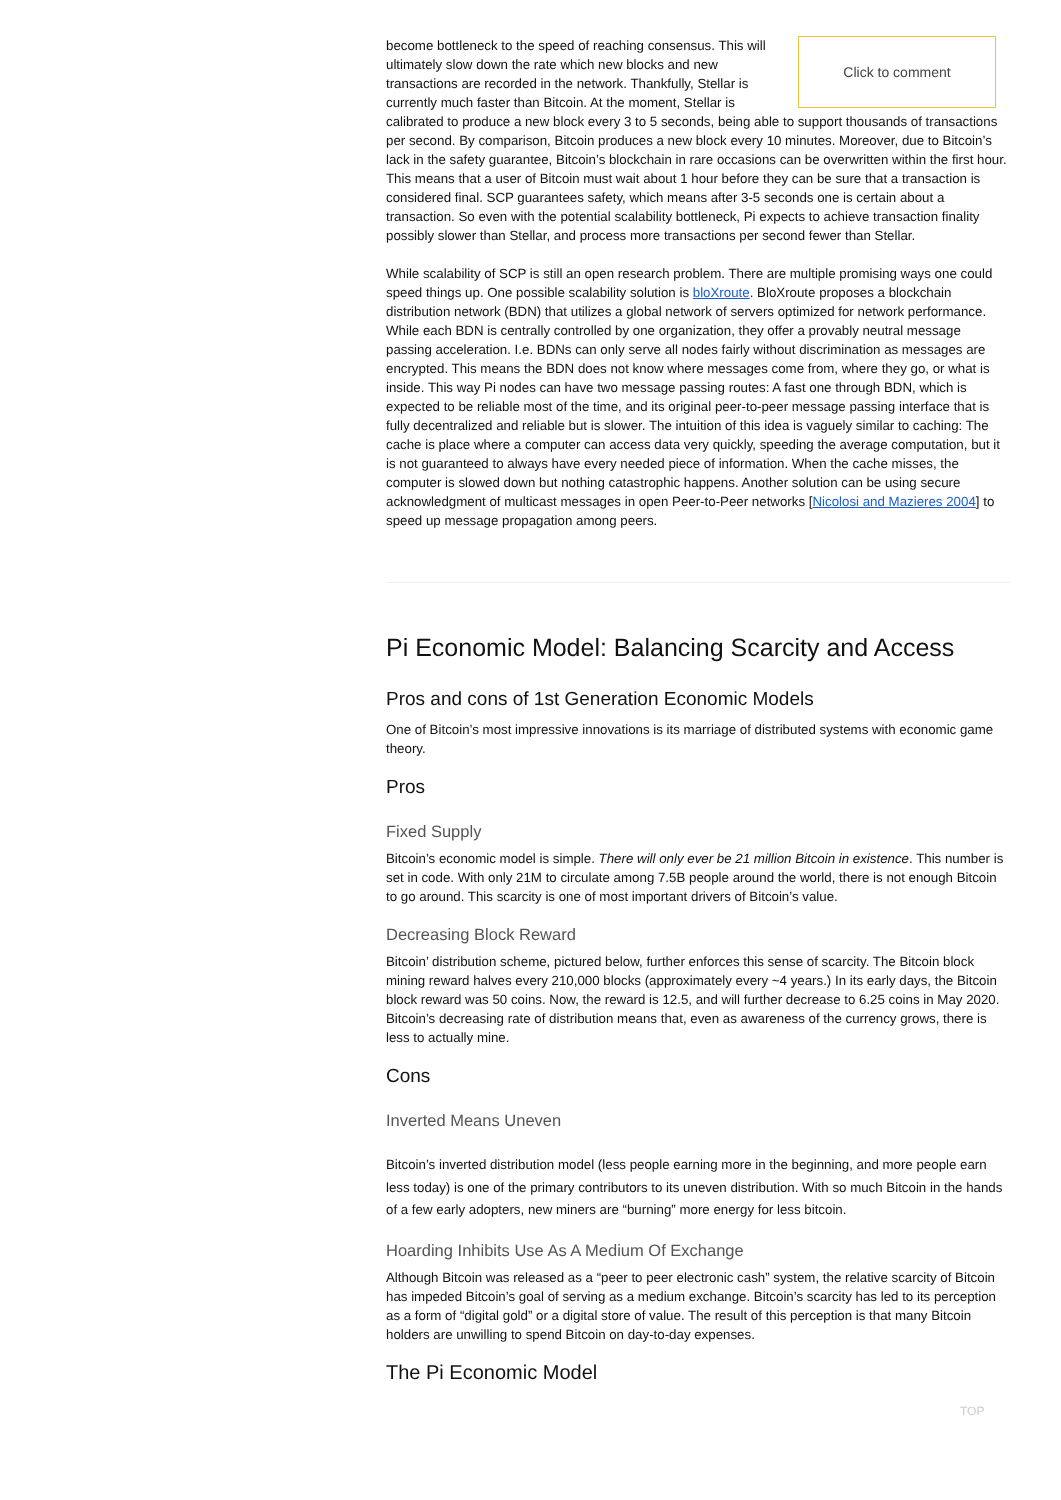Click to comment become bottleneck to the speed of reaching consensus. This will ultimately slow down the rate which new blocks and new transactions are recorded in the network. Thankfully, Stellar is currently much faster than Bitcoin. At the moment, Stellar is calibrated to produce a new block every 3 to 5 seconds, being able to support thousands of transactions per second. By comparison, Bitcoin produces a new block every 10 minutes. Moreover, due to Bitcoin’s lack in the safety guarantee, Bitcoin’s blockchain in rare occasions can be overwritten within the first hour. This means that a user of Bitcoin must wait about 1 hour before they can be sure that a transaction is considered final. SCP guarantees safety, which means after 3-5 seconds one is certain about a transaction. So even with the potential scalability bottleneck, Pi expects to achieve transaction finality possibly slower than Stellar, and process more transactions per second fewer than Stellar.
While scalability of SCP is still an open research problem. There are multiple promising ways one could speed things up. One possible scalability solution is bloXroute. BloXroute proposes a blockchain distribution network (BDN) that utilizes a global network of servers optimized for network performance. While each BDN is centrally controlled by one organization, they offer a provably neutral message passing acceleration. I.e. BDNs can only serve all nodes fairly without discrimination as messages are encrypted. This means the BDN does not know where messages come from, where they go, or what is inside. This way Pi nodes can have two message passing routes: A fast one through BDN, which is expected to be reliable most of the time, and its original peer-to-peer message passing interface that is fully decentralized and reliable but is slower. The intuition of this idea is vaguely similar to caching: The cache is place where a computer can access data very quickly, speeding the average computation, but it is not guaranteed to always have every needed piece of information. When the cache misses, the computer is slowed down but nothing catastrophic happens. Another solution can be using secure acknowledgment of multicast messages in open Peer-to-Peer networks [Nicolosi and Mazieres 2004] to speed up message propagation among peers.
Pi Economic Model: Balancing Scarcity and Access
Pros and cons of 1st Generation Economic Models
One of Bitcoin’s most impressive innovations is its marriage of distributed systems with economic game theory.
Pros
Fixed Supply
Bitcoin’s economic model is simple. There will only ever be 21 million Bitcoin in existence. This number is set in code. With only 21M to circulate among 7.5B people around the world, there is not enough Bitcoin to go around. This scarcity is one of most important drivers of Bitcoin’s value.
Decreasing Block Reward
Bitcoin’ distribution scheme, pictured below, further enforces this sense of scarcity. The Bitcoin block mining reward halves every 210,000 blocks (approximately every ~4 years.) In its early days, the Bitcoin block reward was 50 coins. Now, the reward is 12.5, and will further decrease to 6.25 coins in May 2020. Bitcoin’s decreasing rate of distribution means that, even as awareness of the currency grows, there is less to actually mine.
Cons
Inverted Means Uneven
Bitcoin’s inverted distribution model (less people earning more in the beginning, and more people earn less today) is one of the primary contributors to its uneven distribution. With so much Bitcoin in the hands of a few early adopters, new miners are “burning” more energy for less bitcoin.
Hoarding Inhibits Use As A Medium Of Exchange
Although Bitcoin was released as a “peer to peer electronic cash” system, the relative scarcity of Bitcoin has impeded Bitcoin’s goal of serving as a medium exchange. Bitcoin’s scarcity has led to its perception as a form of “digital gold” or a digital store of value. The result of this perception is that many Bitcoin holders are unwilling to spend Bitcoin on day-to-day expenses.
The Pi Economic Model
TOP